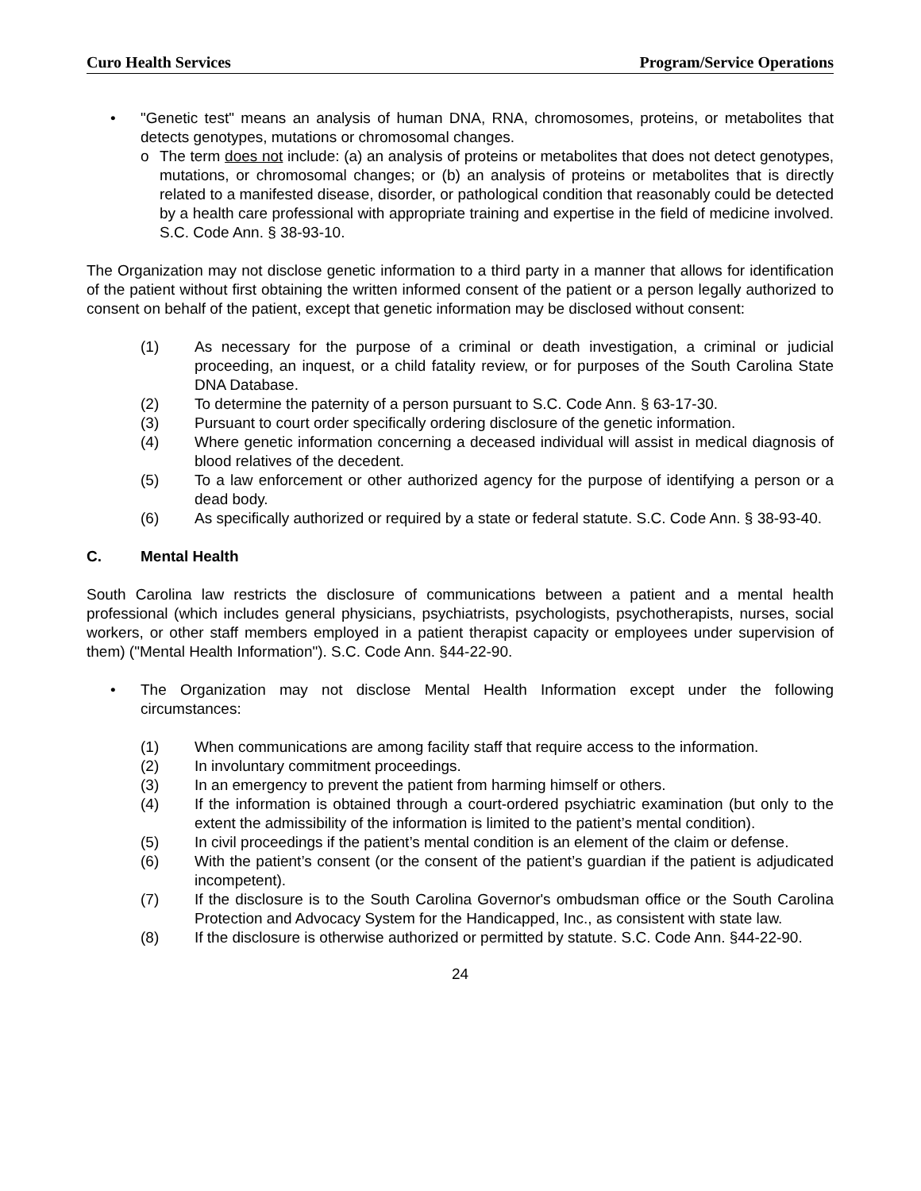Curo Health Services Program/Service Operations
• "Genetic test" means an analysis of human DNA, RNA, chromosomes, proteins, or metabolites that detects genotypes, mutations or chromosomal changes.
o The term does not include: (a) an analysis of proteins or metabolites that does not detect genotypes, mutations, or chromosomal changes; or (b) an analysis of proteins or metabolites that is directly related to a manifested disease, disorder, or pathological condition that reasonably could be detected by a health care professional with appropriate training and expertise in the field of medicine involved. S.C. Code Ann. § 38-93-10.
The Organization may not disclose genetic information to a third party in a manner that allows for identification of the patient without first obtaining the written informed consent of the patient or a person legally authorized to consent on behalf of the patient, except that genetic information may be disclosed without consent:
(1) As necessary for the purpose of a criminal or death investigation, a criminal or judicial proceeding, an inquest, or a child fatality review, or for purposes of the South Carolina State DNA Database.
(2) To determine the paternity of a person pursuant to S.C. Code Ann. § 63-17-30.
(3) Pursuant to court order specifically ordering disclosure of the genetic information.
(4) Where genetic information concerning a deceased individual will assist in medical diagnosis of blood relatives of the decedent.
(5) To a law enforcement or other authorized agency for the purpose of identifying a person or a dead body.
(6) As specifically authorized or required by a state or federal statute. S.C. Code Ann. § 38-93-40.
C. Mental Health
South Carolina law restricts the disclosure of communications between a patient and a mental health professional (which includes general physicians, psychiatrists, psychologists, psychotherapists, nurses, social workers, or other staff members employed in a patient therapist capacity or employees under supervision of them) ("Mental Health Information"). S.C. Code Ann. §44-22-90.
• The Organization may not disclose Mental Health Information except under the following circumstances:
(1) When communications are among facility staff that require access to the information.
(2) In involuntary commitment proceedings.
(3) In an emergency to prevent the patient from harming himself or others.
(4) If the information is obtained through a court-ordered psychiatric examination (but only to the extent the admissibility of the information is limited to the patient’s mental condition).
(5) In civil proceedings if the patient’s mental condition is an element of the claim or defense.
(6) With the patient’s consent (or the consent of the patient’s guardian if the patient is adjudicated incompetent).
(7) If the disclosure is to the South Carolina Governor's ombudsman office or the South Carolina Protection and Advocacy System for the Handicapped, Inc., as consistent with state law.
(8) If the disclosure is otherwise authorized or permitted by statute. S.C. Code Ann. §44-22-90.
24